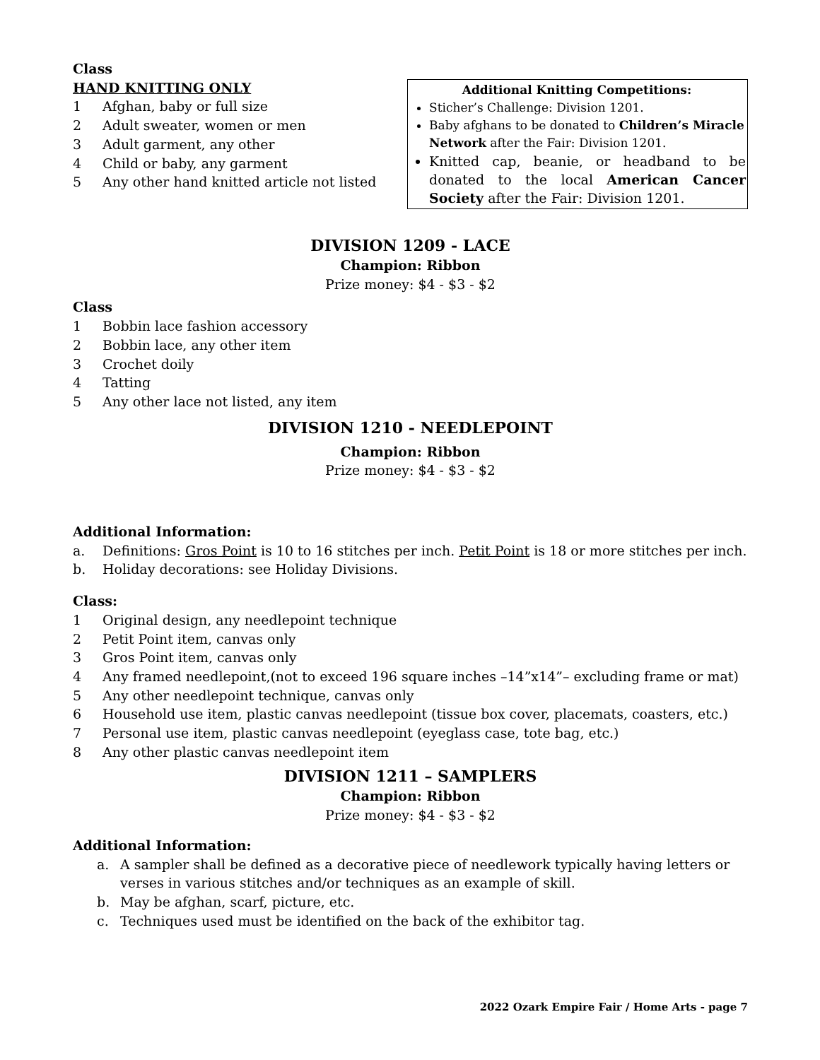Class
HAND KNITTING ONLY
1 Afghan, baby or full size
2 Adult sweater, women or men
3 Adult garment, any other
4 Child or baby, any garment
5 Any other hand knitted article not listed
Additional Knitting Competitions:
Sticher’s Challenge: Division 1201.
Baby afghans to be donated to Children’s Miracle Network after the Fair: Division 1201.
Knitted cap, beanie, or headband to be donated to the local American Cancer Society after the Fair: Division 1201.
DIVISION 1209 - LACE
Champion: Ribbon
Prize money: $4 - $3 - $2
Class
1 Bobbin lace fashion accessory
2 Bobbin lace, any other item
3 Crochet doily
4 Tatting
5 Any other lace not listed, any item
DIVISION 1210 - NEEDLEPOINT
Champion: Ribbon
Prize money: $4 - $3 - $2
Additional Information:
a. Definitions: Gros Point is 10 to 16 stitches per inch. Petit Point is 18 or more stitches per inch.
b. Holiday decorations: see Holiday Divisions.
Class:
1 Original design, any needlepoint technique
2 Petit Point item, canvas only
3 Gros Point item, canvas only
4 Any framed needlepoint,(not to exceed 196 square inches –14”x14”– excluding frame or mat)
5 Any other needlepoint technique, canvas only
6 Household use item, plastic canvas needlepoint (tissue box cover, placemats, coasters, etc.)
7 Personal use item, plastic canvas needlepoint (eyeglass case, tote bag, etc.)
8 Any other plastic canvas needlepoint item
DIVISION 1211 – SAMPLERS
Champion: Ribbon
Prize money: $4 - $3 - $2
Additional Information:
a. A sampler shall be defined as a decorative piece of needlework typically having letters or verses in various stitches and/or techniques as an example of skill.
b. May be afghan, scarf, picture, etc.
c. Techniques used must be identified on the back of the exhibitor tag.
2022 Ozark Empire Fair / Home Arts - page 7